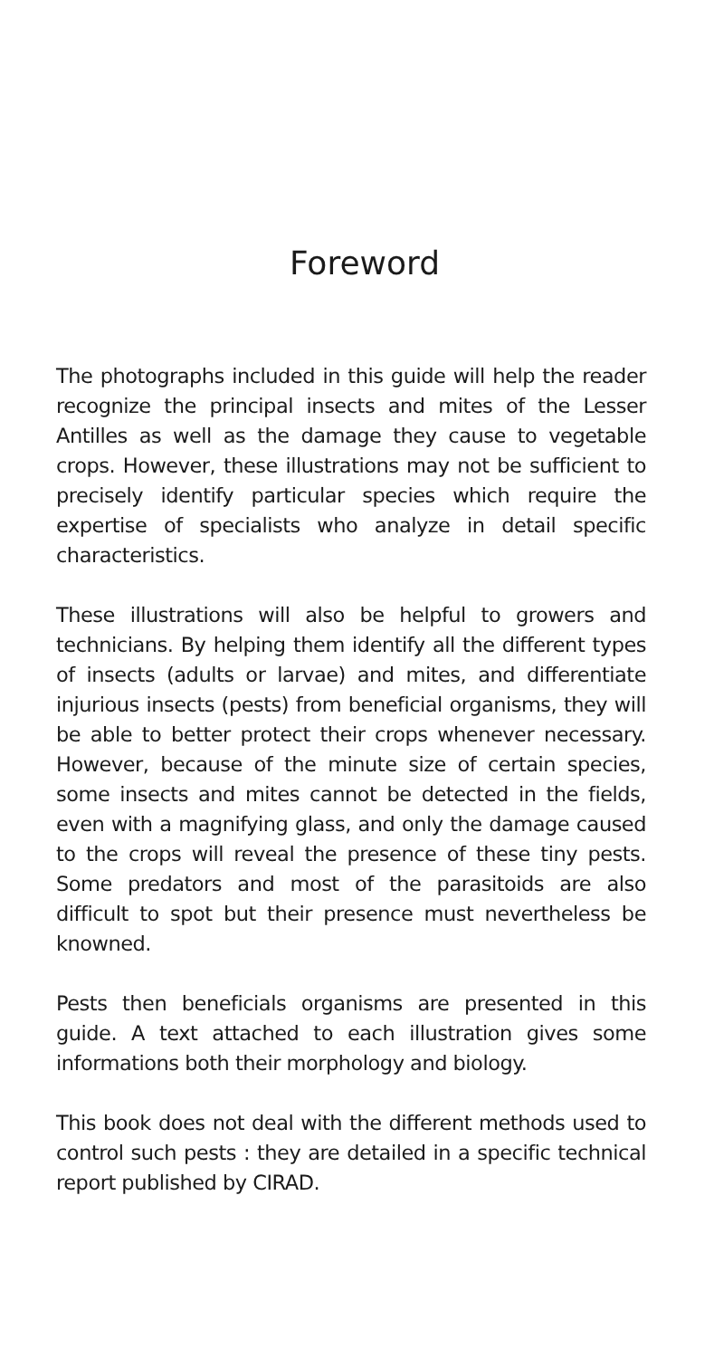Foreword
The photographs included in this guide will help the reader recognize the principal insects and mites of the Lesser Antilles as well as the damage they cause to vegetable crops. However, these illustrations may not be sufficient to precisely identify particular species which require the expertise of specialists who analyze in detail specific characteristics.
These illustrations will also be helpful to growers and technicians. By helping them identify all the different types of insects (adults or larvae) and mites, and differentiate injurious insects (pests) from beneficial organisms, they will be able to better protect their crops whenever necessary. However, because of the minute size of certain species, some insects and mites cannot be detected in the fields, even with a magnifying glass, and only the damage caused to the crops will reveal the presence of these tiny pests. Some predators and most of the parasitoids are also difficult to spot but their presence must nevertheless be knowned.
Pests then beneficials organisms are presented in this guide. A text attached to each illustration gives some informations both their morphology and biology.
This book does not deal with the different methods used to control such pests : they are detailed in a specific technical report published by CIRAD.